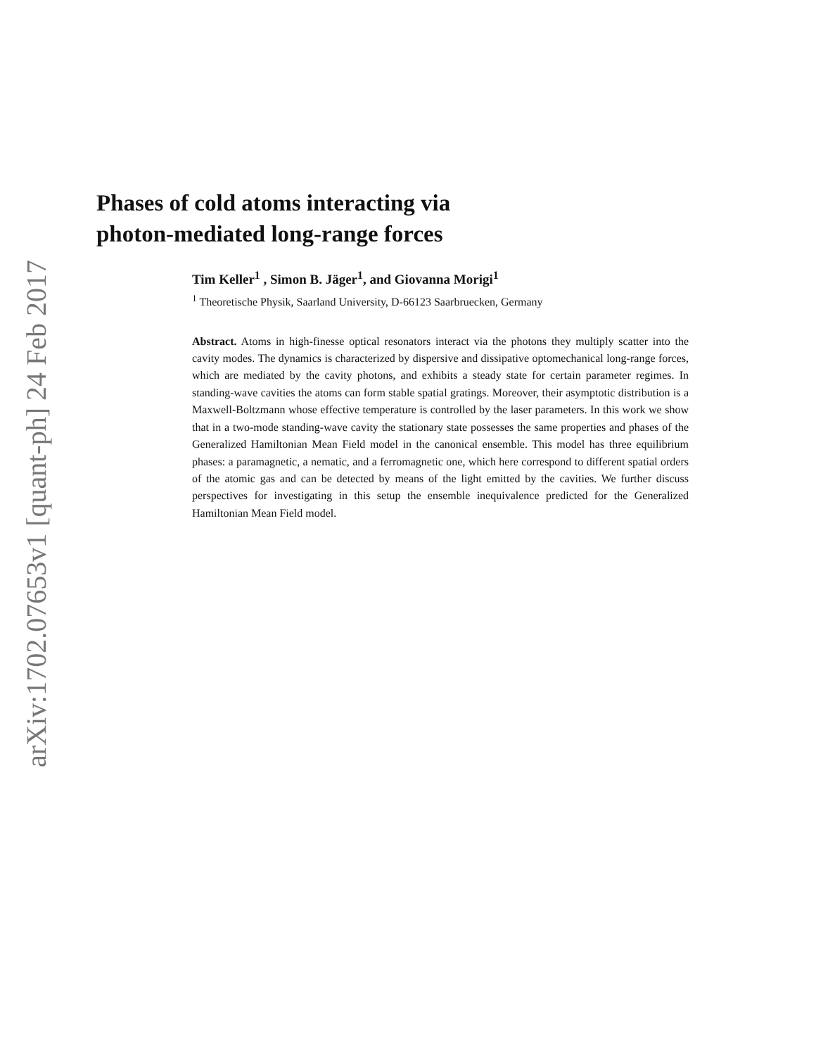arXiv:1702.07653v1 [quant-ph] 24 Feb 2017
Phases of cold atoms interacting via
photon-mediated long-range forces
Tim Keller<sup>1</sup> , Simon B. Jäger<sup>1</sup>, and Giovanna Morigi<sup>1</sup>
<sup>1</sup> Theoretische Physik, Saarland University, D-66123 Saarbruecken, Germany
Abstract. Atoms in high-finesse optical resonators interact via the photons they multiply scatter into the cavity modes. The dynamics is characterized by dispersive and dissipative optomechanical long-range forces, which are mediated by the cavity photons, and exhibits a steady state for certain parameter regimes. In standing-wave cavities the atoms can form stable spatial gratings. Moreover, their asymptotic distribution is a Maxwell-Boltzmann whose effective temperature is controlled by the laser parameters. In this work we show that in a two-mode standing-wave cavity the stationary state possesses the same properties and phases of the Generalized Hamiltonian Mean Field model in the canonical ensemble. This model has three equilibrium phases: a paramagnetic, a nematic, and a ferromagnetic one, which here correspond to different spatial orders of the atomic gas and can be detected by means of the light emitted by the cavities. We further discuss perspectives for investigating in this setup the ensemble inequivalence predicted for the Generalized Hamiltonian Mean Field model.